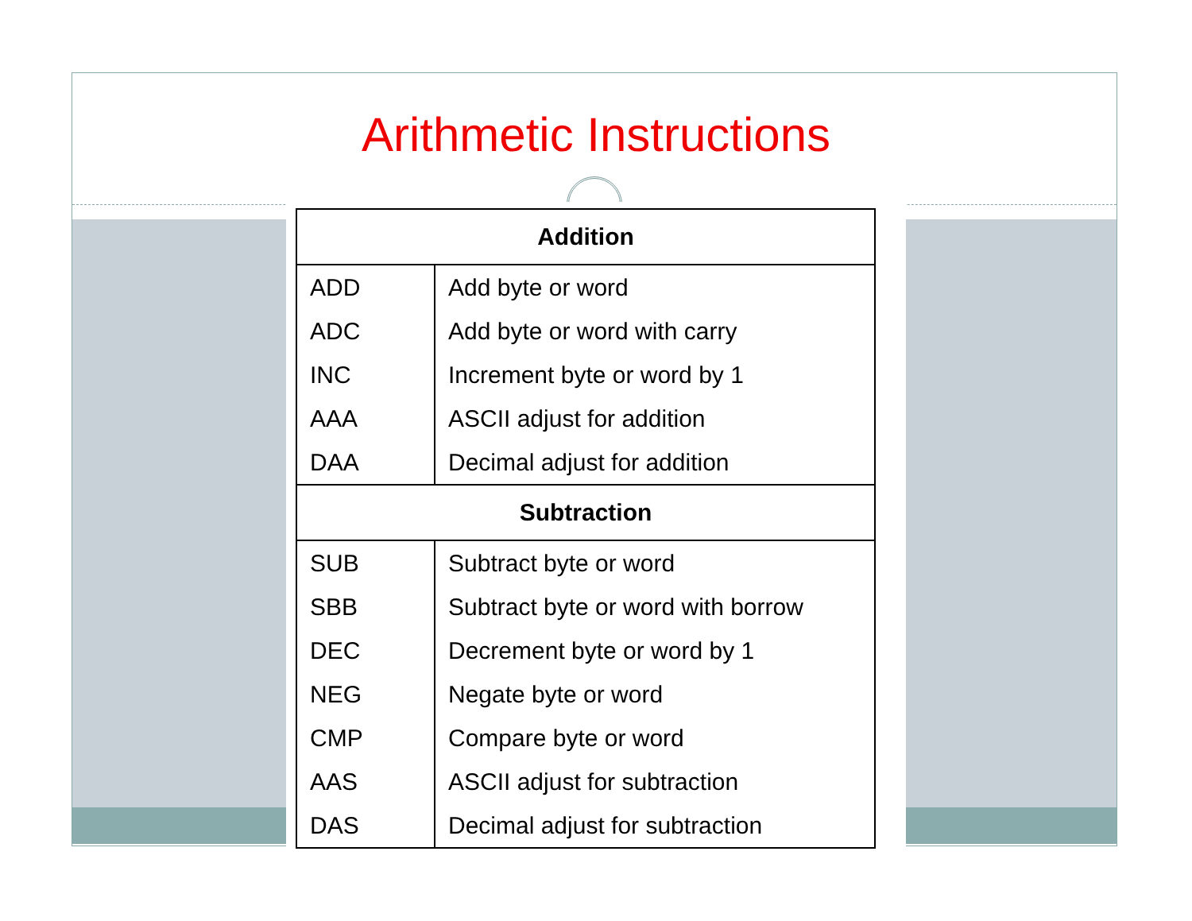Arithmetic Instructions
| Addition | |
| --- | --- |
| ADD | Add byte or word |
| ADC | Add byte or word with carry |
| INC | Increment byte or word by 1 |
| AAA | ASCII adjust for addition |
| DAA | Decimal adjust for addition |
| Subtraction | |
| SUB | Subtract byte or word |
| SBB | Subtract byte or word with borrow |
| DEC | Decrement byte or word by 1 |
| NEG | Negate byte or word |
| CMP | Compare byte or word |
| AAS | ASCII adjust for subtraction |
| DAS | Decimal adjust for subtraction |